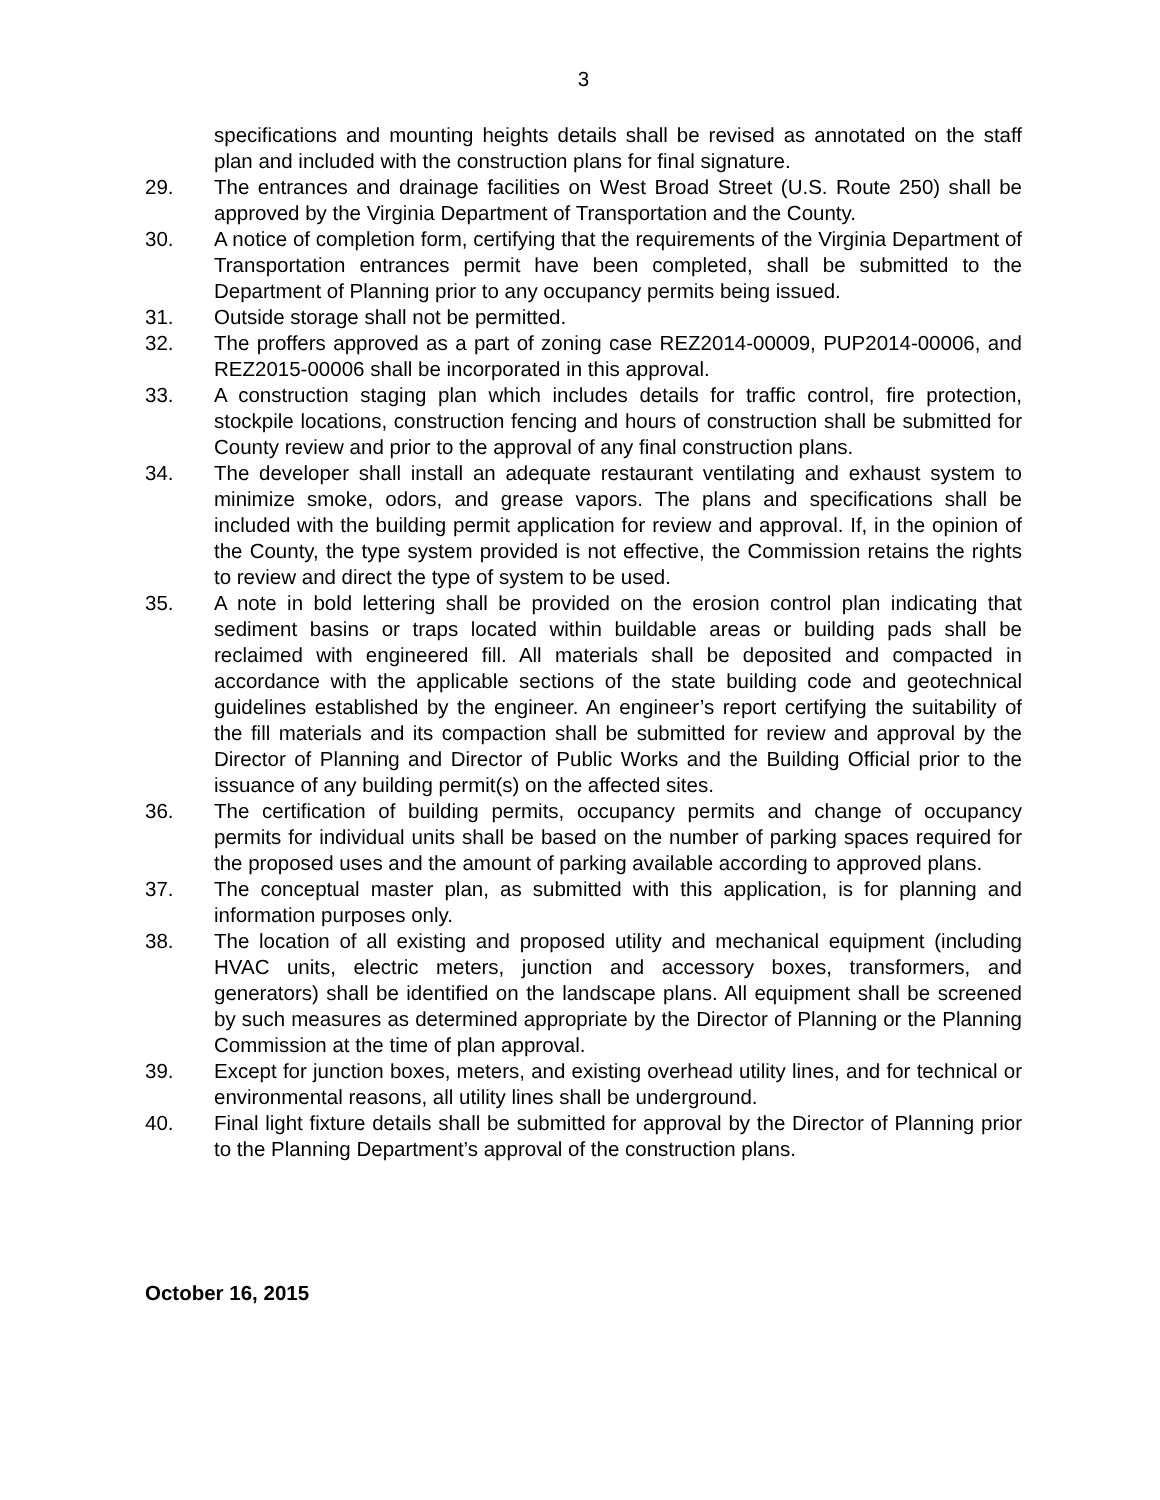3
specifications and mounting heights details shall be revised as annotated on the staff plan and included with the construction plans for final signature.
29. The entrances and drainage facilities on West Broad Street (U.S. Route 250) shall be approved by the Virginia Department of Transportation and the County.
30. A notice of completion form, certifying that the requirements of the Virginia Department of Transportation entrances permit have been completed, shall be submitted to the Department of Planning prior to any occupancy permits being issued.
31. Outside storage shall not be permitted.
32. The proffers approved as a part of zoning case REZ2014-00009, PUP2014-00006, and REZ2015-00006 shall be incorporated in this approval.
33. A construction staging plan which includes details for traffic control, fire protection, stockpile locations, construction fencing and hours of construction shall be submitted for County review and prior to the approval of any final construction plans.
34. The developer shall install an adequate restaurant ventilating and exhaust system to minimize smoke, odors, and grease vapors. The plans and specifications shall be included with the building permit application for review and approval. If, in the opinion of the County, the type system provided is not effective, the Commission retains the rights to review and direct the type of system to be used.
35. A note in bold lettering shall be provided on the erosion control plan indicating that sediment basins or traps located within buildable areas or building pads shall be reclaimed with engineered fill. All materials shall be deposited and compacted in accordance with the applicable sections of the state building code and geotechnical guidelines established by the engineer. An engineer’s report certifying the suitability of the fill materials and its compaction shall be submitted for review and approval by the Director of Planning and Director of Public Works and the Building Official prior to the issuance of any building permit(s) on the affected sites.
36. The certification of building permits, occupancy permits and change of occupancy permits for individual units shall be based on the number of parking spaces required for the proposed uses and the amount of parking available according to approved plans.
37. The conceptual master plan, as submitted with this application, is for planning and information purposes only.
38. The location of all existing and proposed utility and mechanical equipment (including HVAC units, electric meters, junction and accessory boxes, transformers, and generators) shall be identified on the landscape plans. All equipment shall be screened by such measures as determined appropriate by the Director of Planning or the Planning Commission at the time of plan approval.
39. Except for junction boxes, meters, and existing overhead utility lines, and for technical or environmental reasons, all utility lines shall be underground.
40. Final light fixture details shall be submitted for approval by the Director of Planning prior to the Planning Department’s approval of the construction plans.
October 16, 2015